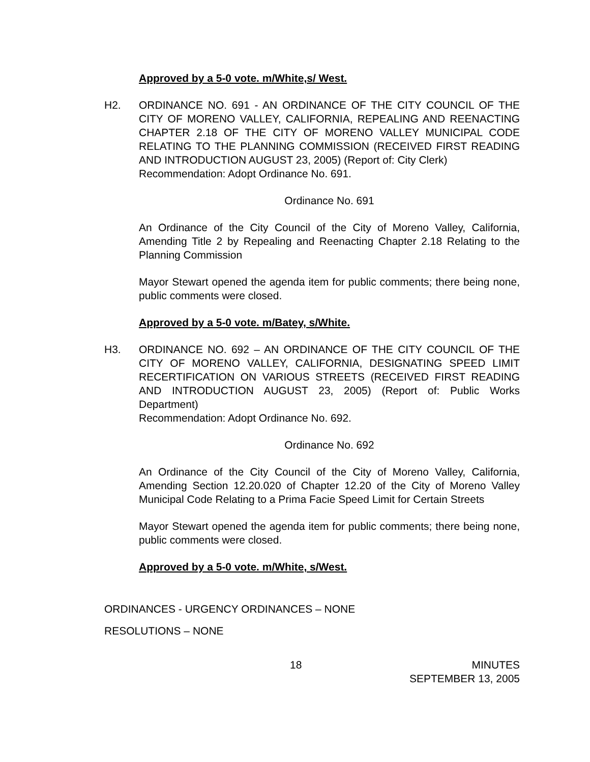Approved by a 5-0 vote. m/White,s/ West.
H2. ORDINANCE NO. 691 - AN ORDINANCE OF THE CITY COUNCIL OF THE CITY OF MORENO VALLEY, CALIFORNIA, REPEALING AND REENACTING CHAPTER 2.18 OF THE CITY OF MORENO VALLEY MUNICIPAL CODE RELATING TO THE PLANNING COMMISSION (RECEIVED FIRST READING AND INTRODUCTION AUGUST 23, 2005) (Report of: City Clerk)
Recommendation: Adopt Ordinance No. 691.
Ordinance No. 691
An Ordinance of the City Council of the City of Moreno Valley, California, Amending Title 2 by Repealing and Reenacting Chapter 2.18 Relating to the Planning Commission
Mayor Stewart opened the agenda item for public comments; there being none, public comments were closed.
Approved by a 5-0 vote. m/Batey, s/White.
H3. ORDINANCE NO. 692 – AN ORDINANCE OF THE CITY COUNCIL OF THE CITY OF MORENO VALLEY, CALIFORNIA, DESIGNATING SPEED LIMIT RECERTIFICATION ON VARIOUS STREETS (RECEIVED FIRST READING AND INTRODUCTION AUGUST 23, 2005) (Report of: Public Works Department)
Recommendation: Adopt Ordinance No. 692.
Ordinance No. 692
An Ordinance of the City Council of the City of Moreno Valley, California, Amending Section 12.20.020 of Chapter 12.20 of the City of Moreno Valley Municipal Code Relating to a Prima Facie Speed Limit for Certain Streets
Mayor Stewart opened the agenda item for public comments; there being none, public comments were closed.
Approved by a 5-0 vote. m/White, s/West.
ORDINANCES - URGENCY ORDINANCES – NONE
RESOLUTIONS – NONE
18 MINUTES
SEPTEMBER 13, 2005